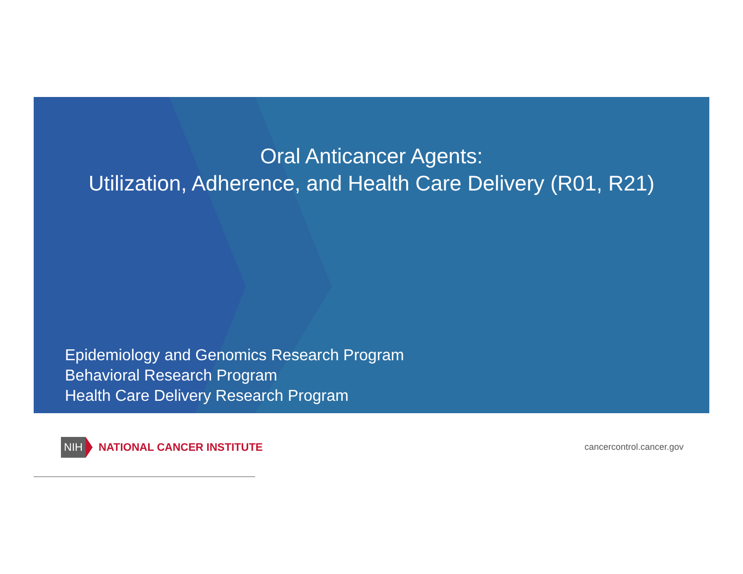Oral Anticancer Agents:
Utilization, Adherence, and Health Care Delivery (R01, R21)
Epidemiology and Genomics Research Program
Behavioral Research Program
Health Care Delivery Research Program
NIH NATIONAL CANCER INSTITUTE
cancercontrol.cancer.gov